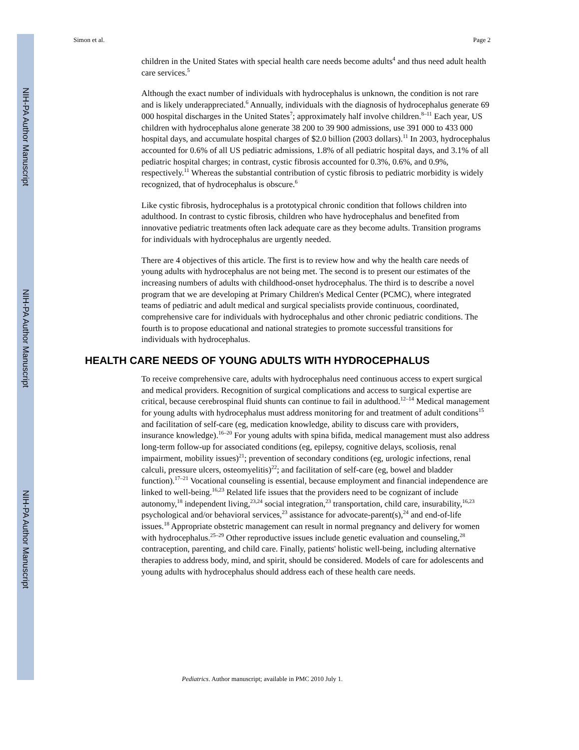NIH-PA Author Manuscript
NIH-PA Author Manuscript
NIH-PA Author Manuscript
Simon et al. Page 2
children in the United States with special health care needs become adults<sup>4</sup> and thus need adult health care services.<sup>5</sup>
Although the exact number of individuals with hydrocephalus is unknown, the condition is not rare and is likely underappreciated.<sup>6</sup> Annually, individuals with the diagnosis of hydrocephalus generate 69 000 hospital discharges in the United States<sup>7</sup>; approximately half involve children.<sup>8–11</sup> Each year, US children with hydrocephalus alone generate 38 200 to 39 900 admissions, use 391 000 to 433 000 hospital days, and accumulate hospital charges of $2.0 billion (2003 dollars).<sup>11</sup> In 2003, hydrocephalus accounted for 0.6% of all US pediatric admissions, 1.8% of all pediatric hospital days, and 3.1% of all pediatric hospital charges; in contrast, cystic fibrosis accounted for 0.3%, 0.6%, and 0.9%, respectively.<sup>11</sup> Whereas the substantial contribution of cystic fibrosis to pediatric morbidity is widely recognized, that of hydrocephalus is obscure.<sup>6</sup>
Like cystic fibrosis, hydrocephalus is a prototypical chronic condition that follows children into adulthood. In contrast to cystic fibrosis, children who have hydrocephalus and benefited from innovative pediatric treatments often lack adequate care as they become adults. Transition programs for individuals with hydrocephalus are urgently needed.
There are 4 objectives of this article. The first is to review how and why the health care needs of young adults with hydrocephalus are not being met. The second is to present our estimates of the increasing numbers of adults with childhood-onset hydrocephalus. The third is to describe a novel program that we are developing at Primary Children's Medical Center (PCMC), where integrated teams of pediatric and adult medical and surgical specialists provide continuous, coordinated, comprehensive care for individuals with hydrocephalus and other chronic pediatric conditions. The fourth is to propose educational and national strategies to promote successful transitions for individuals with hydrocephalus.
HEALTH CARE NEEDS OF YOUNG ADULTS WITH HYDROCEPHALUS
To receive comprehensive care, adults with hydrocephalus need continuous access to expert surgical and medical providers. Recognition of surgical complications and access to surgical expertise are critical, because cerebrospinal fluid shunts can continue to fail in adulthood.<sup>12–14</sup> Medical management for young adults with hydrocephalus must address monitoring for and treatment of adult conditions<sup>15</sup> and facilitation of self-care (eg, medication knowledge, ability to discuss care with providers, insurance knowledge).<sup>16–20</sup> For young adults with spina bifida, medical management must also address long-term follow-up for associated conditions (eg, epilepsy, cognitive delays, scoliosis, renal impairment, mobility issues)<sup>21</sup>; prevention of secondary conditions (eg, urologic infections, renal calculi, pressure ulcers, osteomyelitis)<sup>22</sup>; and facilitation of self-care (eg, bowel and bladder function).<sup>17–21</sup> Vocational counseling is essential, because employment and financial independence are linked to well-being.<sup>16,23</sup> Related life issues that the providers need to be cognizant of include autonomy,<sup>18</sup> independent living,<sup>23,24</sup> social integration,<sup>23</sup> transportation, child care, insurability,<sup>16,23</sup> psychological and/or behavioral services,<sup>23</sup> assistance for advocate-parent(s),<sup>24</sup> and end-of-life issues.<sup>18</sup> Appropriate obstetric management can result in normal pregnancy and delivery for women with hydrocephalus.<sup>25–29</sup> Other reproductive issues include genetic evaluation and counseling,<sup>28</sup> contraception, parenting, and child care. Finally, patients' holistic well-being, including alternative therapies to address body, mind, and spirit, should be considered. Models of care for adolescents and young adults with hydrocephalus should address each of these health care needs.
Pediatrics. Author manuscript; available in PMC 2010 July 1.